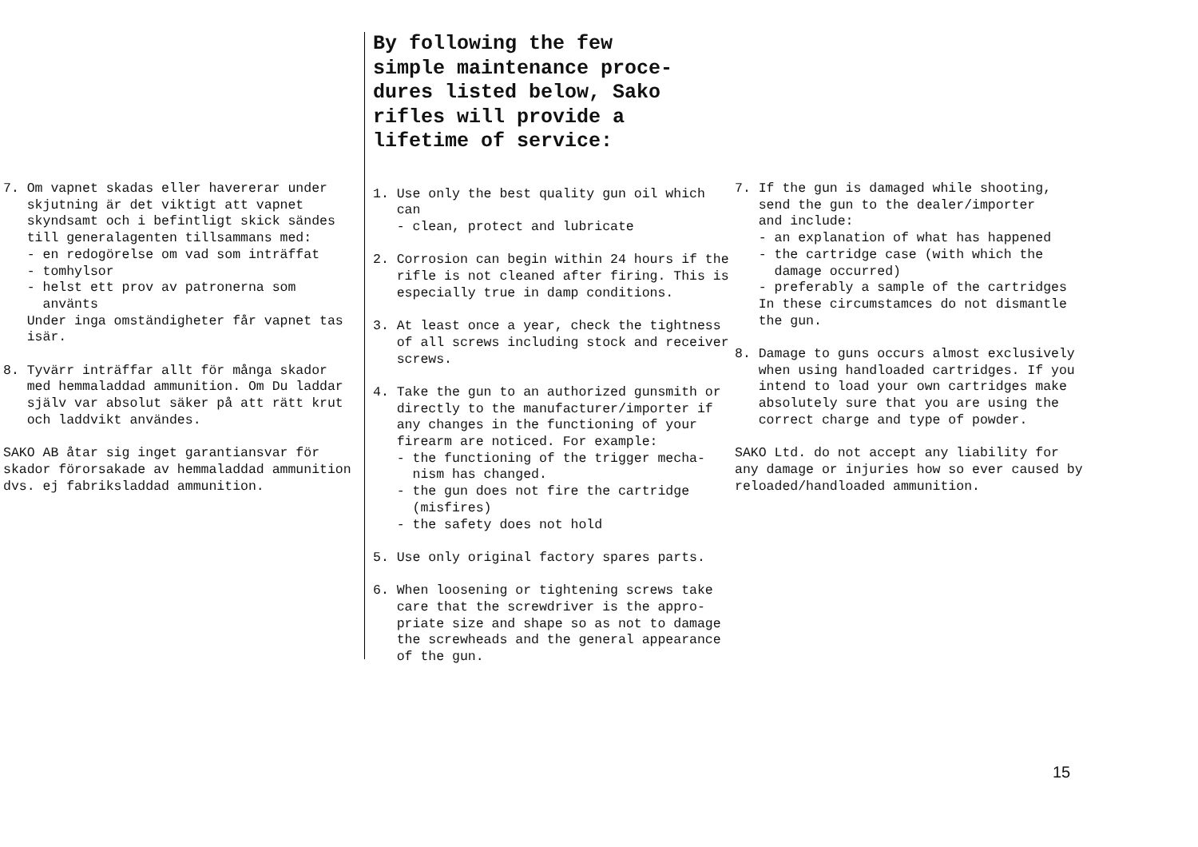7. Om vapnet skadas eller havererar under skjutning är det viktigt att vapnet skyndsamt och i befintligt skick sändes till generalagenten tillsammans med: - en redogörelse om vad som inträffat - tomhylsor - helst ett prov av patronerna som använts Under inga omständigheter får vapnet tas isär.
8. Tyvärr inträffar allt för många skador med hemmaladdad ammunition. Om Du laddar själv var absolut säker på att rätt krut och laddvikt användes.
SAKO AB åtar sig inget garantiansvar för skador förorsakade av hemmaladdad ammunition dvs. ej fabriksladdad ammunition.
By following the few simple maintenance proce- dures listed below, Sako rifles will provide a lifetime of service:
1. Use only the best quality gun oil which can - clean, protect and lubricate
2. Corrosion can begin within 24 hours if the rifle is not cleaned after firing. This is especially true in damp conditions.
3. At least once a year, check the tightness of all screws including stock and receiver screws.
4. Take the gun to an authorized gunsmith or directly to the manufacturer/importer if any changes in the functioning of your firearm are noticed. For example: - the functioning of the trigger mecha- nism has changed. - the gun does not fire the cartridge (misfires) - the safety does not hold
5. Use only original factory spares parts.
6. When loosening or tightening screws take care that the screwdriver is the appro- priate size and shape so as not to damage the screwheads and the general appearance of the gun.
7. If the gun is damaged while shooting, send the gun to the dealer/importer and include: - an explanation of what has happened - the cartridge case (with which the damage occurred) - preferably a sample of the cartridges In these circumstamces do not dismantle the gun.
8. Damage to guns occurs almost exclusively when using handloaded cartridges. If you intend to load your own cartridges make absolutely sure that you are using the correct charge and type of powder.
SAKO Ltd. do not accept any liability for any damage or injuries how so ever caused by reloaded/handloaded ammunition.
15